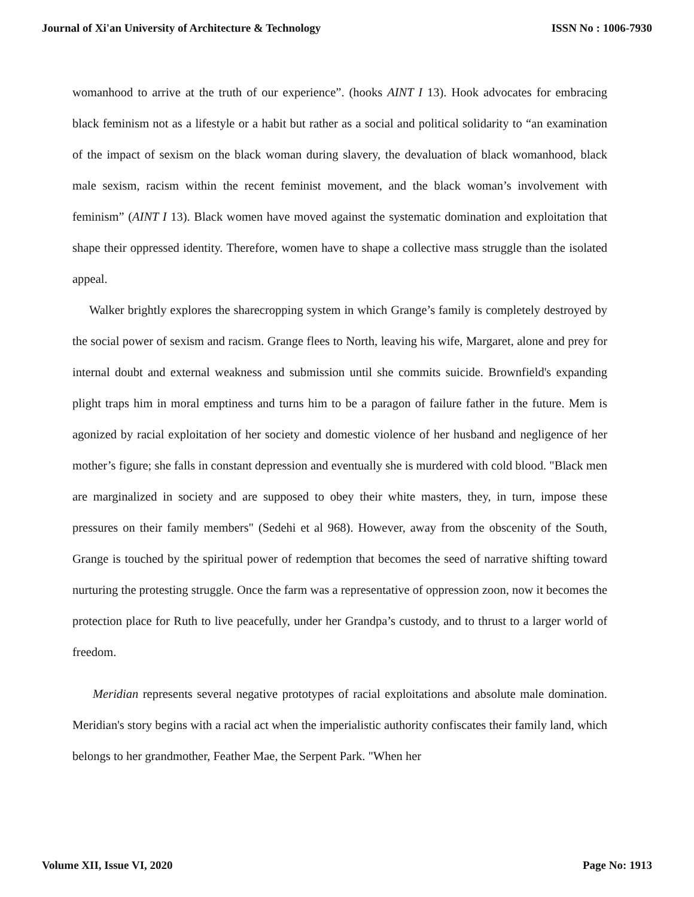Journal of Xi'an University of Architecture & Technology ISSN No : 1006-7930
womanhood to arrive at the truth of our experience”. (hooks AINT I 13). Hook advocates for embracing black feminism not as a lifestyle or a habit but rather as a social and political solidarity to “an examination of the impact of sexism on the black woman during slavery, the devaluation of black womanhood, black male sexism, racism within the recent feminist movement, and the black woman’s involvement with feminism” (AINT I 13). Black women have moved against the systematic domination and exploitation that shape their oppressed identity. Therefore, women have to shape a collective mass struggle than the isolated appeal.
Walker brightly explores the sharecropping system in which Grange’s family is completely destroyed by the social power of sexism and racism. Grange flees to North, leaving his wife, Margaret, alone and prey for internal doubt and external weakness and submission until she commits suicide. Brownfield's expanding plight traps him in moral emptiness and turns him to be a paragon of failure father in the future. Mem is agonized by racial exploitation of her society and domestic violence of her husband and negligence of her mother’s figure; she falls in constant depression and eventually she is murdered with cold blood. "Black men are marginalized in society and are supposed to obey their white masters, they, in turn, impose these pressures on their family members" (Sedehi et al 968). However, away from the obscenity of the South, Grange is touched by the spiritual power of redemption that becomes the seed of narrative shifting toward nurturing the protesting struggle. Once the farm was a representative of oppression zoon, now it becomes the protection place for Ruth to live peacefully, under her Grandpa’s custody, and to thrust to a larger world of freedom.
Meridian represents several negative prototypes of racial exploitations and absolute male domination. Meridian's story begins with a racial act when the imperialistic authority confiscates their family land, which belongs to her grandmother, Feather Mae, the Serpent Park. "When her
Volume XII, Issue VI, 2020 Page No: 1913